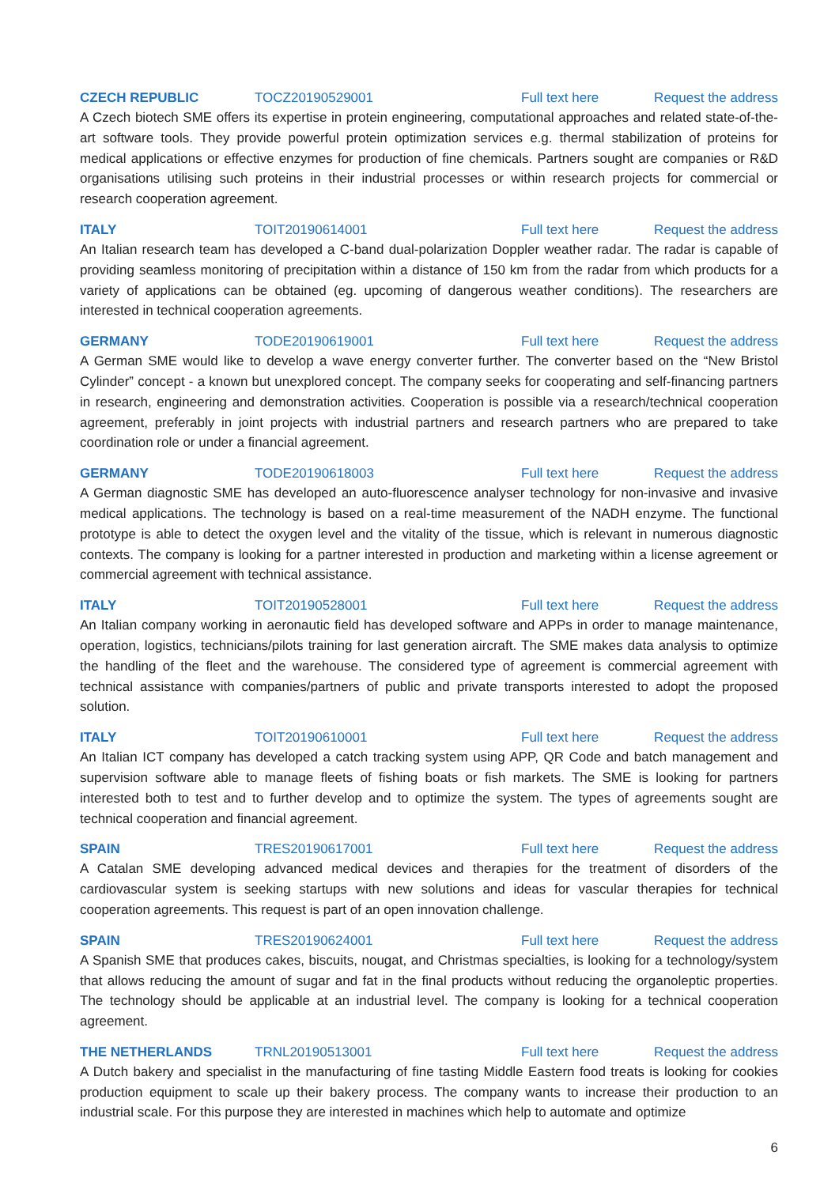CZECH REPUBLIC TOCZ20190529001 Full text here Request the address
A Czech biotech SME offers its expertise in protein engineering, computational approaches and related state-of-the-art software tools. They provide powerful protein optimization services e.g. thermal stabilization of proteins for medical applications or effective enzymes for production of fine chemicals. Partners sought are companies or R&D organisations utilising such proteins in their industrial processes or within research projects for commercial or research cooperation agreement.
ITALY TOIT20190614001 Full text here Request the address
An Italian research team has developed a C-band dual-polarization Doppler weather radar. The radar is capable of providing seamless monitoring of precipitation within a distance of 150 km from the radar from which products for a variety of applications can be obtained (eg. upcoming of dangerous weather conditions). The researchers are interested in technical cooperation agreements.
GERMANY TODE20190619001 Full text here Request the address
A German SME would like to develop a wave energy converter further. The converter based on the “New Bristol Cylinder” concept - a known but unexplored concept. The company seeks for cooperating and self-financing partners in research, engineering and demonstration activities. Cooperation is possible via a research/technical cooperation agreement, preferably in joint projects with industrial partners and research partners who are prepared to take coordination role or under a financial agreement.
GERMANY TODE20190618003 Full text here Request the address
A German diagnostic SME has developed an auto-fluorescence analyser technology for non-invasive and invasive medical applications. The technology is based on a real-time measurement of the NADH enzyme. The functional prototype is able to detect the oxygen level and the vitality of the tissue, which is relevant in numerous diagnostic contexts. The company is looking for a partner interested in production and marketing within a license agreement or commercial agreement with technical assistance.
ITALY TOIT20190528001 Full text here Request the address
An Italian company working in aeronautic field has developed software and APPs in order to manage maintenance, operation, logistics, technicians/pilots training for last generation aircraft. The SME makes data analysis to optimize the handling of the fleet and the warehouse. The considered type of agreement is commercial agreement with technical assistance with companies/partners of public and private transports interested to adopt the proposed solution.
ITALY TOIT20190610001 Full text here Request the address
An Italian ICT company has developed a catch tracking system using APP, QR Code and batch management and supervision software able to manage fleets of fishing boats or fish markets. The SME is looking for partners interested both to test and to further develop and to optimize the system. The types of agreements sought are technical cooperation and financial agreement.
SPAIN TRES20190617001 Full text here Request the address
A Catalan SME developing advanced medical devices and therapies for the treatment of disorders of the cardiovascular system is seeking startups with new solutions and ideas for vascular therapies for technical cooperation agreements. This request is part of an open innovation challenge.
SPAIN TRES20190624001 Full text here Request the address
A Spanish SME that produces cakes, biscuits, nougat, and Christmas specialties, is looking for a technology/system that allows reducing the amount of sugar and fat in the final products without reducing the organoleptic properties. The technology should be applicable at an industrial level. The company is looking for a technical cooperation agreement.
THE NETHERLANDS TRNL20190513001 Full text here Request the address
A Dutch bakery and specialist in the manufacturing of fine tasting Middle Eastern food treats is looking for cookies production equipment to scale up their bakery process. The company wants to increase their production to an industrial scale. For this purpose they are interested in machines which help to automate and optimize
6